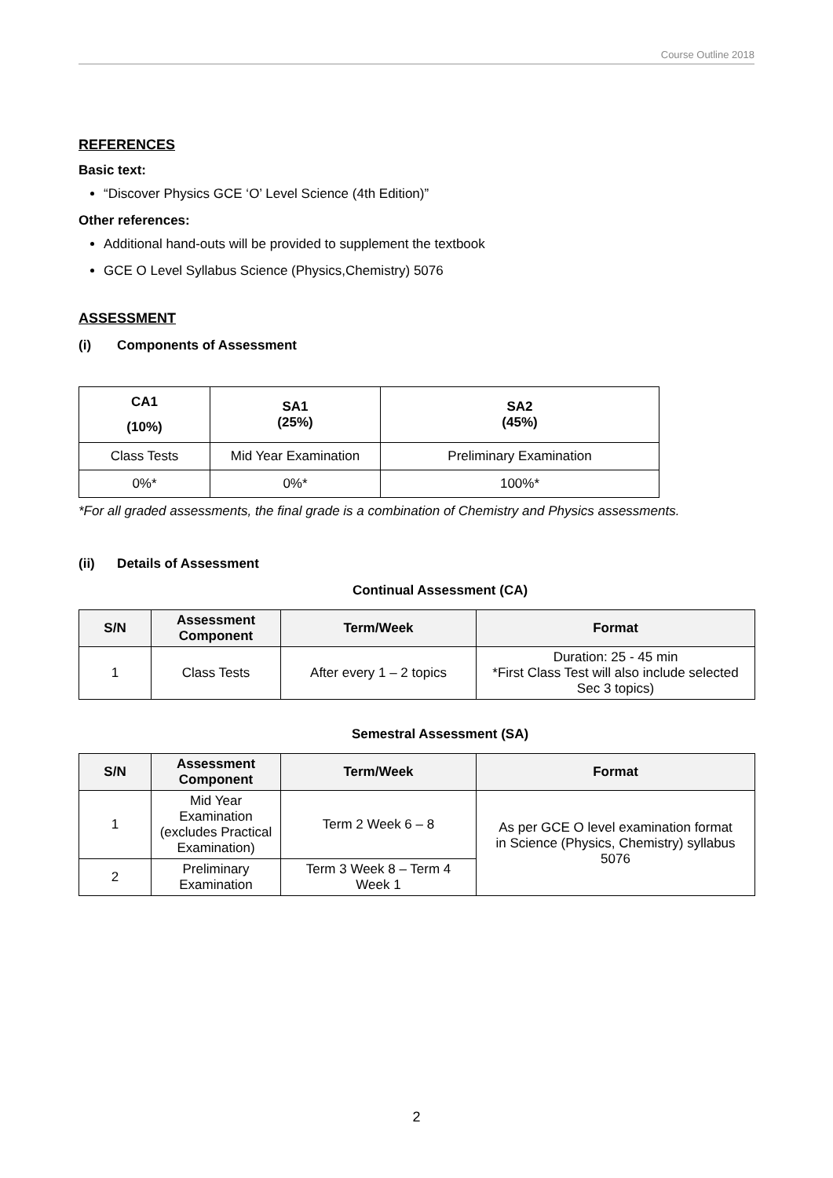Course Outline 2018
REFERENCES
Basic text:
“Discover Physics GCE ‘O’ Level Science (4th Edition)”
Other references:
Additional hand-outs will be provided to supplement the textbook
GCE O Level Syllabus Science (Physics,Chemistry) 5076
ASSESSMENT
(i) Components of Assessment
| CA1 (10%) | SA1 (25%) | SA2 (45%) |
| --- | --- | --- |
| Class Tests | Mid Year Examination | Preliminary Examination |
| 0%* | 0%* | 100%* |
*For all graded assessments, the final grade is a combination of Chemistry and Physics assessments.
(ii) Details of Assessment
Continual Assessment (CA)
| S/N | Assessment Component | Term/Week | Format |
| --- | --- | --- | --- |
| 1 | Class Tests | After every 1 – 2 topics | Duration: 25 - 45 min *First Class Test will also include selected Sec 3 topics) |
Semestral Assessment (SA)
| S/N | Assessment Component | Term/Week | Format |
| --- | --- | --- | --- |
| 1 | Mid Year Examination (excludes Practical Examination) | Term 2 Week 6 – 8 | As per GCE O level examination format in Science (Physics, Chemistry) syllabus 5076 |
| 2 | Preliminary Examination | Term 3 Week 8 – Term 4 Week 1 | |
2